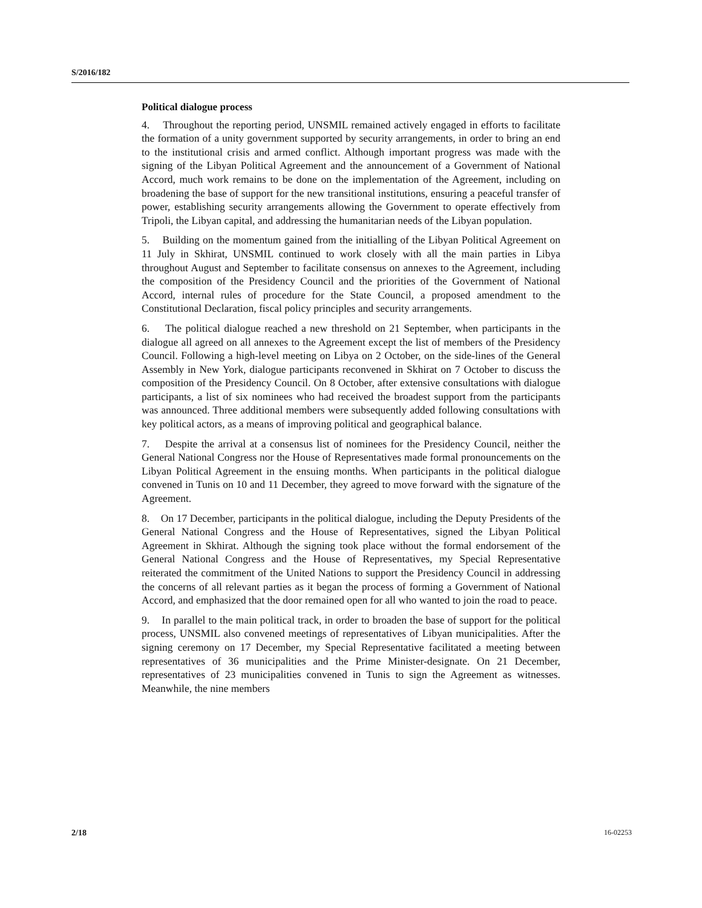S/2016/182
Political dialogue process
4. Throughout the reporting period, UNSMIL remained actively engaged in efforts to facilitate the formation of a unity government supported by security arrangements, in order to bring an end to the institutional crisis and armed conflict. Although important progress was made with the signing of the Libyan Political Agreement and the announcement of a Government of National Accord, much work remains to be done on the implementation of the Agreement, including on broadening the base of support for the new transitional institutions, ensuring a peaceful transfer of power, establishing security arrangements allowing the Government to operate effectively from Tripoli, the Libyan capital, and addressing the humanitarian needs of the Libyan population.
5. Building on the momentum gained from the initialling of the Libyan Political Agreement on 11 July in Skhirat, UNSMIL continued to work closely with all the main parties in Libya throughout August and September to facilitate consensus on annexes to the Agreement, including the composition of the Presidency Council and the priorities of the Government of National Accord, internal rules of procedure for the State Council, a proposed amendment to the Constitutional Declaration, fiscal policy principles and security arrangements.
6. The political dialogue reached a new threshold on 21 September, when participants in the dialogue all agreed on all annexes to the Agreement except the list of members of the Presidency Council. Following a high-level meeting on Libya on 2 October, on the side-lines of the General Assembly in New York, dialogue participants reconvened in Skhirat on 7 October to discuss the composition of the Presidency Council. On 8 October, after extensive consultations with dialogue participants, a list of six nominees who had received the broadest support from the participants was announced. Three additional members were subsequently added following consultations with key political actors, as a means of improving political and geographical balance.
7. Despite the arrival at a consensus list of nominees for the Presidency Council, neither the General National Congress nor the House of Representatives made formal pronouncements on the Libyan Political Agreement in the ensuing months. When participants in the political dialogue convened in Tunis on 10 and 11 December, they agreed to move forward with the signature of the Agreement.
8. On 17 December, participants in the political dialogue, including the Deputy Presidents of the General National Congress and the House of Representatives, signed the Libyan Political Agreement in Skhirat. Although the signing took place without the formal endorsement of the General National Congress and the House of Representatives, my Special Representative reiterated the commitment of the United Nations to support the Presidency Council in addressing the concerns of all relevant parties as it began the process of forming a Government of National Accord, and emphasized that the door remained open for all who wanted to join the road to peace.
9. In parallel to the main political track, in order to broaden the base of support for the political process, UNSMIL also convened meetings of representatives of Libyan municipalities. After the signing ceremony on 17 December, my Special Representative facilitated a meeting between representatives of 36 municipalities and the Prime Minister-designate. On 21 December, representatives of 23 municipalities convened in Tunis to sign the Agreement as witnesses. Meanwhile, the nine members
2/18 16-02253